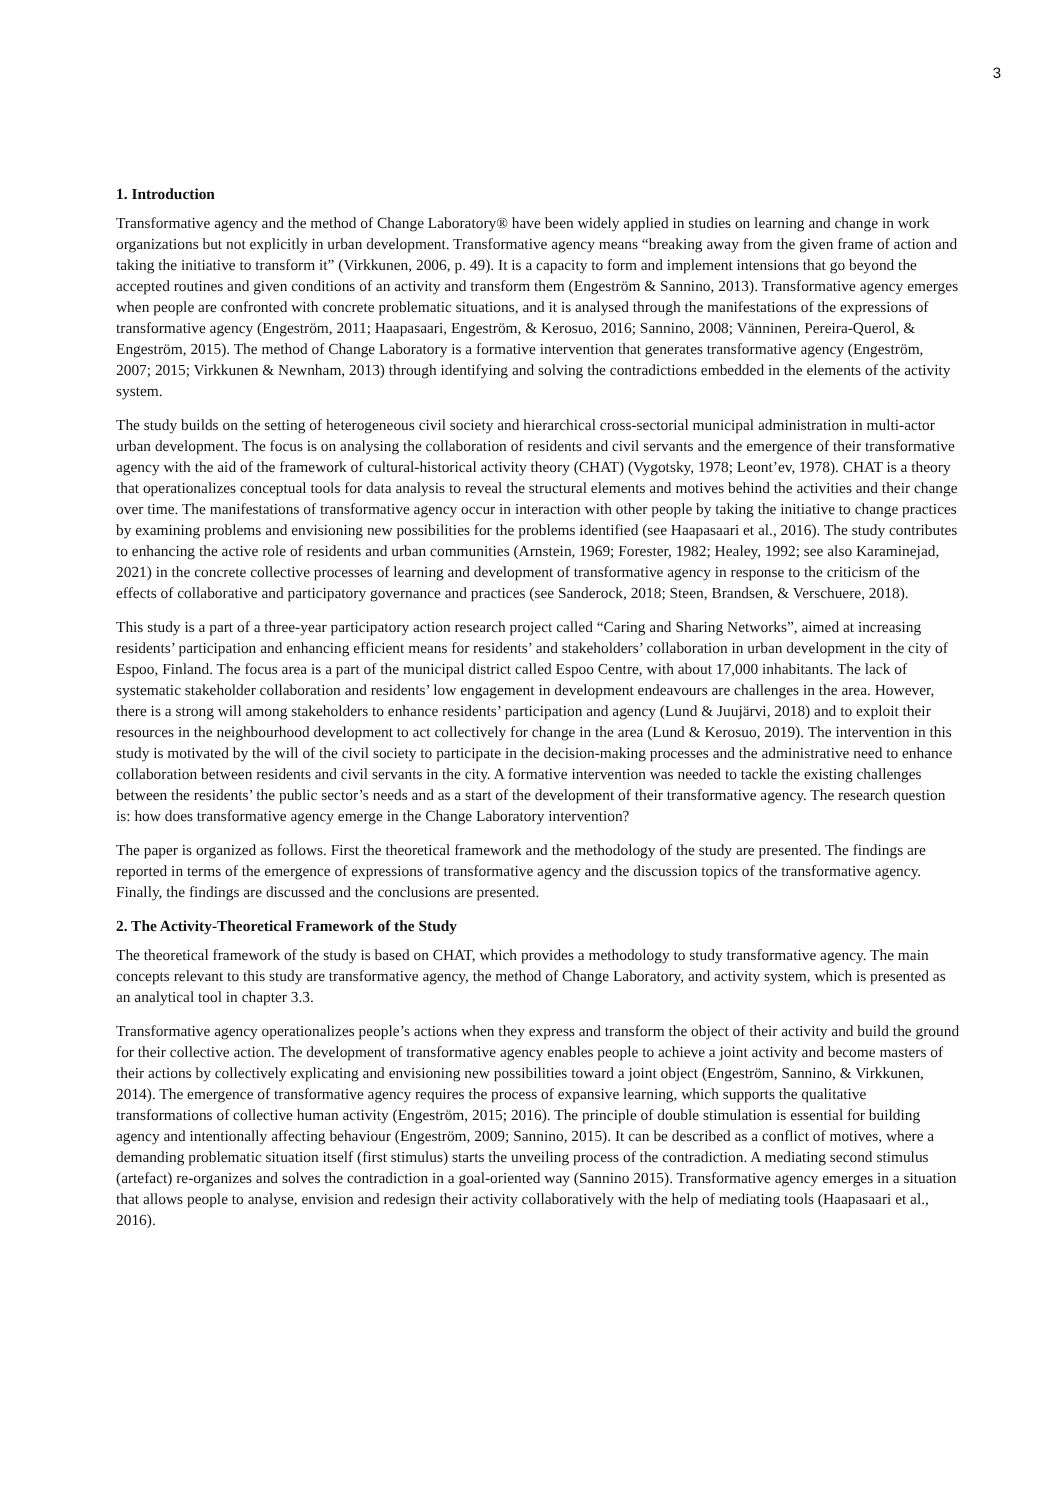3
1. Introduction
Transformative agency and the method of Change Laboratory® have been widely applied in studies on learning and change in work organizations but not explicitly in urban development. Transformative agency means “breaking away from the given frame of action and taking the initiative to transform it” (Virkkunen, 2006, p. 49). It is a capacity to form and implement intensions that go beyond the accepted routines and given conditions of an activity and transform them (Engeström & Sannino, 2013). Transformative agency emerges when people are confronted with concrete problematic situations, and it is analysed through the manifestations of the expressions of transformative agency (Engeström, 2011; Haapasaari, Engeström, & Kerosuo, 2016; Sannino, 2008; Vänninen, Pereira-Querol, & Engeström, 2015). The method of Change Laboratory is a formative intervention that generates transformative agency (Engeström, 2007; 2015; Virkkunen & Newnham, 2013) through identifying and solving the contradictions embedded in the elements of the activity system.
The study builds on the setting of heterogeneous civil society and hierarchical cross-sectorial municipal administration in multi-actor urban development. The focus is on analysing the collaboration of residents and civil servants and the emergence of their transformative agency with the aid of the framework of cultural-historical activity theory (CHAT) (Vygotsky, 1978; Leont’ev, 1978). CHAT is a theory that operationalizes conceptual tools for data analysis to reveal the structural elements and motives behind the activities and their change over time. The manifestations of transformative agency occur in interaction with other people by taking the initiative to change practices by examining problems and envisioning new possibilities for the problems identified (see Haapasaari et al., 2016). The study contributes to enhancing the active role of residents and urban communities (Arnstein, 1969; Forester, 1982; Healey, 1992; see also Karaminejad, 2021) in the concrete collective processes of learning and development of transformative agency in response to the criticism of the effects of collaborative and participatory governance and practices (see Sanderock, 2018; Steen, Brandsen, & Verschuere, 2018).
This study is a part of a three-year participatory action research project called “Caring and Sharing Networks”, aimed at increasing residents’ participation and enhancing efficient means for residents’ and stakeholders’ collaboration in urban development in the city of Espoo, Finland. The focus area is a part of the municipal district called Espoo Centre, with about 17,000 inhabitants. The lack of systematic stakeholder collaboration and residents’ low engagement in development endeavours are challenges in the area. However, there is a strong will among stakeholders to enhance residents’ participation and agency (Lund & Juujärvi, 2018) and to exploit their resources in the neighbourhood development to act collectively for change in the area (Lund & Kerosuo, 2019). The intervention in this study is motivated by the will of the civil society to participate in the decision-making processes and the administrative need to enhance collaboration between residents and civil servants in the city. A formative intervention was needed to tackle the existing challenges between the residents’ the public sector’s needs and as a start of the development of their transformative agency. The research question is: how does transformative agency emerge in the Change Laboratory intervention?
The paper is organized as follows. First the theoretical framework and the methodology of the study are presented. The findings are reported in terms of the emergence of expressions of transformative agency and the discussion topics of the transformative agency. Finally, the findings are discussed and the conclusions are presented.
2. The Activity-Theoretical Framework of the Study
The theoretical framework of the study is based on CHAT, which provides a methodology to study transformative agency. The main concepts relevant to this study are transformative agency, the method of Change Laboratory, and activity system, which is presented as an analytical tool in chapter 3.3.
Transformative agency operationalizes people’s actions when they express and transform the object of their activity and build the ground for their collective action. The development of transformative agency enables people to achieve a joint activity and become masters of their actions by collectively explicating and envisioning new possibilities toward a joint object (Engeström, Sannino, & Virkkunen, 2014). The emergence of transformative agency requires the process of expansive learning, which supports the qualitative transformations of collective human activity (Engeström, 2015; 2016). The principle of double stimulation is essential for building agency and intentionally affecting behaviour (Engeström, 2009; Sannino, 2015). It can be described as a conflict of motives, where a demanding problematic situation itself (first stimulus) starts the unveiling process of the contradiction. A mediating second stimulus (artefact) re-organizes and solves the contradiction in a goal-oriented way (Sannino 2015). Transformative agency emerges in a situation that allows people to analyse, envision and redesign their activity collaboratively with the help of mediating tools (Haapasaari et al., 2016).